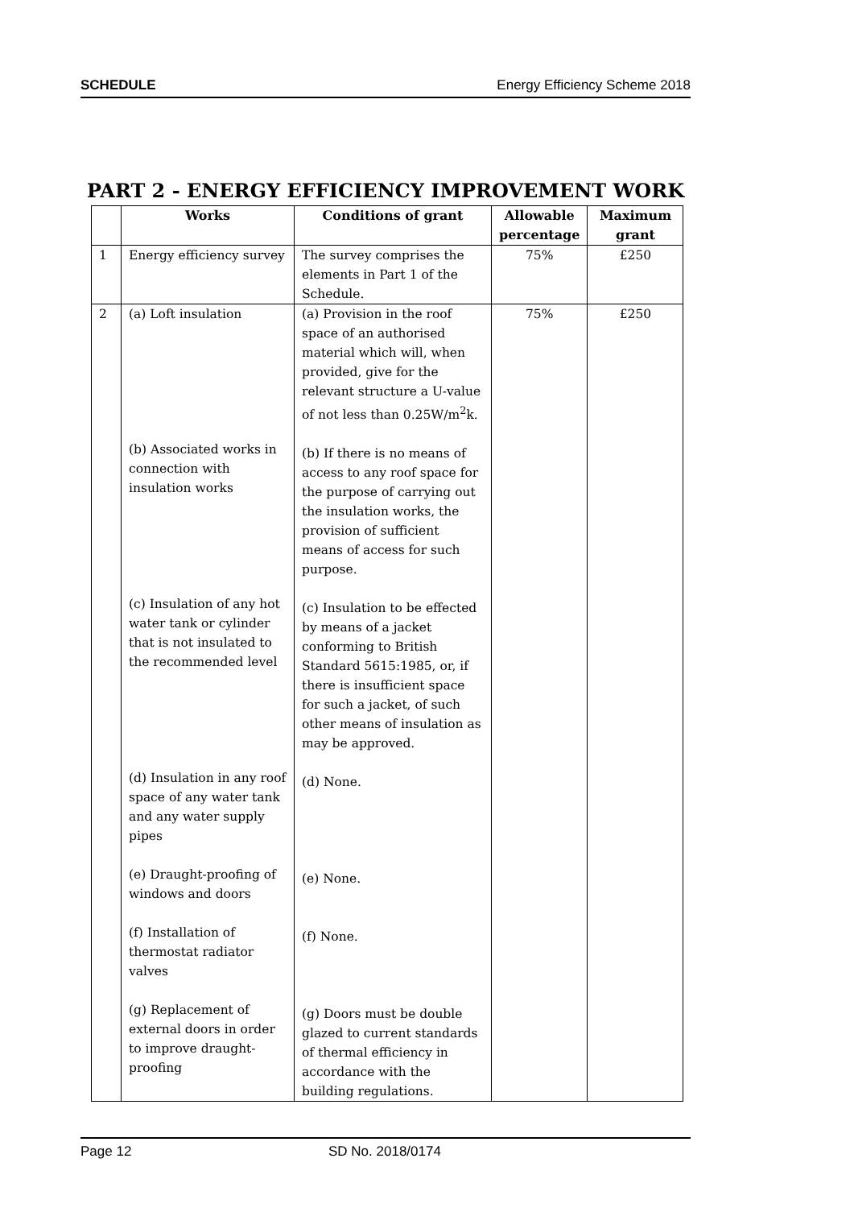SCHEDULE Energy Efficiency Scheme 2018
PART 2 - ENERGY EFFICIENCY IMPROVEMENT WORK
| | Works | Conditions of grant | Allowable percentage | Maximum grant |
| --- | --- | --- | --- | --- |
| 1 | Energy efficiency survey | The survey comprises the elements in Part 1 of the Schedule. | 75% | £250 |
| 2 | (a) Loft insulation (b) Associated works in connection with insulation works (c) Insulation of any hot water tank or cylinder that is not insulated to the recommended level (d) Insulation in any roof space of any water tank and any water supply pipes (e) Draught-proofing of windows and doors (f) Installation of thermostat radiator valves (g) Replacement of external doors in order to improve draught-proofing | (a) Provision in the roof space of an authorised material which will, when provided, give for the relevant structure a U-value of not less than 0.25W/m<sup>2</sup>k. (b) If there is no means of access to any roof space for the purpose of carrying out the insulation works, the provision of sufficient means of access for such purpose. (c) Insulation to be effected by means of a jacket conforming to British Standard 5615:1985, or, if there is insufficient space for such a jacket, of such other means of insulation as may be approved. (d) None. (e) None. (f) None. (g) Doors must be double glazed to current standards of thermal efficiency in accordance with the building regulations. | 75% | £250 |
Page 12 SD No. 2018/0174